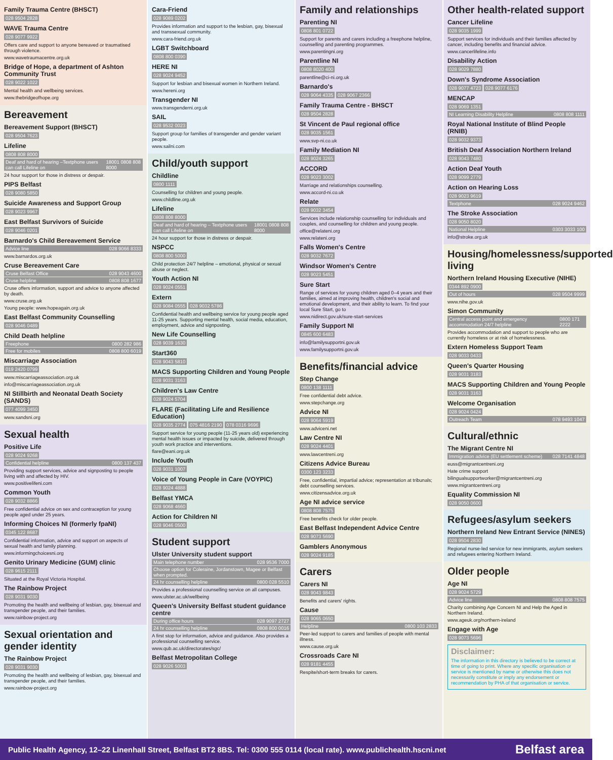Family Trauma Centre (BHSCT)
028 9504 2828
WAVE Trauma Centre
028 9077 9922
Offers care and support to anyone bereaved or traumatised through violence.
www.wavetraumacentre.org.uk
Bridge of Hope, a department of Ashton Community Trust
028 9022 1022
Mental health and wellbeing services.
www.thebridgeofhope.org
Bereavement
Bereavement Support (BHSCT)
028 9504 7623
Lifeline
0808 808 8000
Deaf and hard of hearing –Textphone users can call Lifeline on 18001 0808 808 8000
24 hour support for those in distress or despair.
PIPS Belfast
028 9080 5850
Suicide Awareness and Support Group
028 9023 9967
East Belfast Survivors of Suicide
028 9046 0201
Barnardo's Child Bereavement Service
Advice line 028 9066 8333
www.barnardos.org.uk
Cruse Bereavement Care
Cruse Belfast Office 028 9043 4600
Cruse helpline 0808 808 1677
Cruse offers information, support and advice to anyone affected by death.
www.cruse.org.uk
Young people: www.hopeagain.org.uk
East Belfast Community Counselling
028 9046 0489
Child Death helpline
Freephone 0800 282 986
Free for mobiles 0808 800 6019
Miscarriage Association
019 2420 0799
www.miscarriageassociation.org.uk
info@miscarriageassociation.org.uk
NI Stillbirth and Neonatal Death Society (SANDS)
077 4099 3450
www.sandsni.org
Sexual health
Positive Life
028 9024 9268
Confidential helpline 0800 137 437
Providing support services, advice and signposting to people living with and affected by HIV.
www.positivelifeni.com
Common Youth
028 9032 8866
Free confidential advice on sex and contraception for young people aged under 25 years.
Informing Choices NI (formerly fpaNI)
0345 122 8687
Confidential information, advice and support on aspects of sexual health and family planning.
www.informingchoicesni.org
Genito Urinary Medicine (GUM) clinic
028 9615 2111
Situated at the Royal Victoria Hospital.
The Rainbow Project
028 9031 9030
Promoting the health and wellbeing of lesbian, gay, bisexual and transgender people, and their families.
www.rainbow-project.org
Sexual orientation and gender identity
The Rainbow Project
028 9031 9030
Promoting the health and wellbeing of lesbian, gay, bisexual and transgender people, and their families.
www.rainbow-project.org
Cara-Friend
028 9089 0202
Provides information and support to the lesbian, gay, bisexual and transsexual community.
www.cara-friend.org.uk
LGBT Switchboard
0808 800 0390
HERE NI
028 9024 9452
Support for lesbian and bisexual women in Northern Ireland.
www.hereni.org
Transgender NI
www.transgenderni.org.uk
SAIL
028 9532 0023
Support group for families of transgender and gender variant people.
www.sailni.com
Child/youth support
Childline
0800 1111
Counselling for children and young people.
www.childline.org.uk
Lifeline
0808 808 8000
Deaf and hard of hearing – Textphone users can call Lifeline on 18001 0808 808 8000
24 hour support for those in distress or despair.
NSPCC
0808 800 5000
Child protection 24/7 helpline – emotional, physical or sexual abuse or neglect.
Youth Action NI
028 9024 0551
Extern
028 9084 0555 028 9032 5786
Confidential health and wellbeing service for young people aged 11-25 years. Supporting mental health, social media, education, employment, advice and signposting.
New Life Counselling
028 9039 1630
Start360
028 9043 5810
MACS Supporting Children and Young People
028 9031 3163
Children's Law Centre
028 9024 5704
FLARE (Facilitating Life and Resilience Education)
028 9035 2774 075 4816 2190 078 0316 9696
Support service for young people (11-25 years old) experiencing mental health issues or impacted by suicide, delivered through youth work practice and interventions.
flare@eani.org.uk
Include Youth
028 9031 1007
Voice of Young People in Care (VOYPIC)
028 9024 4888
Belfast YMCA
028 9068 4660
Action for Children NI
028 9046 0500
Student support
Ulster University student support
Main telephone number 028 9536 7000
Choose option for Coleraine, Jordanstown, Magee or Belfast when prompted.
24 hr counselling helpline 0800 028 5510
Provides a professional counselling service on all campuses.
www.ulster.ac.uk/wellbeing
Queen's University Belfast student guidance centre
During office hours 028 9097 2727
24 hr counselling helpline 0808 800 0016
A first stop for information, advice and guidance. Also provides a professional counselling service.
www.qub.ac.uk/directorates/sgc/
Belfast Metropolitan College
028 9026 5003
Family and relationships
Parenting NI
0808 801 0722
Support for parents and carers including a freephone helpline, counselling and parenting programmes.
www.parentingni.org
Parentline NI
0808 8020 400
parentline@ci-ni.org.uk
Barnardo's
028 9064 4335 028 9067 2366
Family Trauma Centre - BHSCT
028 9504 2828
St Vincent de Paul regional office
028 9035 1561
www.svp-ni.co.uk
Family Mediation NI
028 9024 3265
ACCORD
028 9023 3002
Marriage and relationships counselling.
www.accord-ni.co.uk
Relate
028 9032 3454
Services include relationship counselling for individuals and couples, and counselling for children and young people.
office@relateni.org
www.relateni.org
Falls Women's Centre
028 9032 7672
Windsor Women's Centre
028 9023 5451
Sure Start
Range of services for young children aged 0–4 years and their families, aimed at improving health, children's social and emotional development, and their ability to learn. To find your local Sure Start, go to
www.nidirect.gov.uk/sure-start-services
Family Support NI
0845 600 6483
info@familysupportni.gov.uk
www.familysupportni.gov.uk
Benefits/financial advice
Step Change
0800 138 1111
Free confidential debt advice.
www.stepchange.org
Advice NI
028 9064 5919
www.adviceni.net
Law Centre NI
028 9024 4401
www.lawcentreni.org
Citizens Advice Bureau
0300 123 3233
Free, confidential, impartial advice; representation at tribunals; debt counselling services.
www.citizensadvice.org.uk
Age NI advice service
0808 808 7575
Free benefits check for older people.
East Belfast Independent Advice Centre
028 9073 5690
Gamblers Anonymous
028 9024 9185
Carers
Carers NI
028 9043 9843
Benefits and carers' rights.
Cause
028 9065 0650
Helpline 0800 103 2833
Peer-led support to carers and families of people with mental illness.
www.cause.org.uk
Crossroads Care NI
028 9181 4455
Respite/short-term breaks for carers.
Other health-related support
Cancer Lifeline
028 9035 1999
Support services for individuals and their families affected by cancer, including benefits and financial advice.
www.cancerlifeline.info
Disability Action
028 9029 7880
Down's Syndrome Association
028 9077 4723 028 9077 6176
MENCAP
028 9069 1351
NI Learning Disability Helpline 0808 808 1111
Royal National Institute of Blind People (RNIB)
028 9032 9373
British Deaf Association Northern Ireland
028 9043 7480
Action Deaf Youth
028 9099 2779
Action on Hearing Loss
028 9023 9619
Textphone 028 9024 9462
The Stroke Association
028 9050 8020
National Helpline 0303 3033 100
info@stroke.org.uk
Housing/homelessness/supported living
Northern Ireland Housing Executive (NIHE)
0344 892 0900
Out of hours 028 9504 9999
www.nihe.gov.uk
Simon Community
Central access point and emergency accommodation 24/7 helpline 0800 171 2222
Provides accommodation and support to people who are currently homeless or at risk of homelessness.
Extern Homeless Support Team
028 9033 0433
Queen's Quarter Housing
028 9031 3183
MACS Supporting Children and Young People
028 9031 3163
Welcome Organisation
028 9024 0424
Outreach Team 078 9493 1047
Cultural/ethnic
The Migrant Centre NI
Immigration advice (EU settlement scheme) 028 7141 4848
euss@migrantcentreni.org
Hate crime support
bilingualsupportworker@migrantcentreni.org
www.migrantcentreni.org
Equality Commission NI
028 9050 0600
Refugees/asylum seekers
Northern Ireland New Entrant Service (NINES)
028 9504 2830
Regional nurse-led service for new immigrants, asylum seekers and refugees entering Northern Ireland.
Older people
Age NI
028 9024 5729
Advice line 0808 808 7575
Charity combining Age Concern NI and Help the Aged in Northern Ireland.
www.ageuk.org/northern-ireland
Engage with Age
028 9073 5696
Disclaimer:
The information in this directory is believed to be correct at time of going to print. Where any specific organisation or service is mentioned by name or otherwise this does not necessarily constitute or imply any endorsement or recommendation by PHA of that organisation or service.
Public Health Agency, 12–22 Linenhall Street, Belfast BT2 8BS. Tel: 0300 555 0114 (local rate). www.publichealth.hscni.net Belfast area